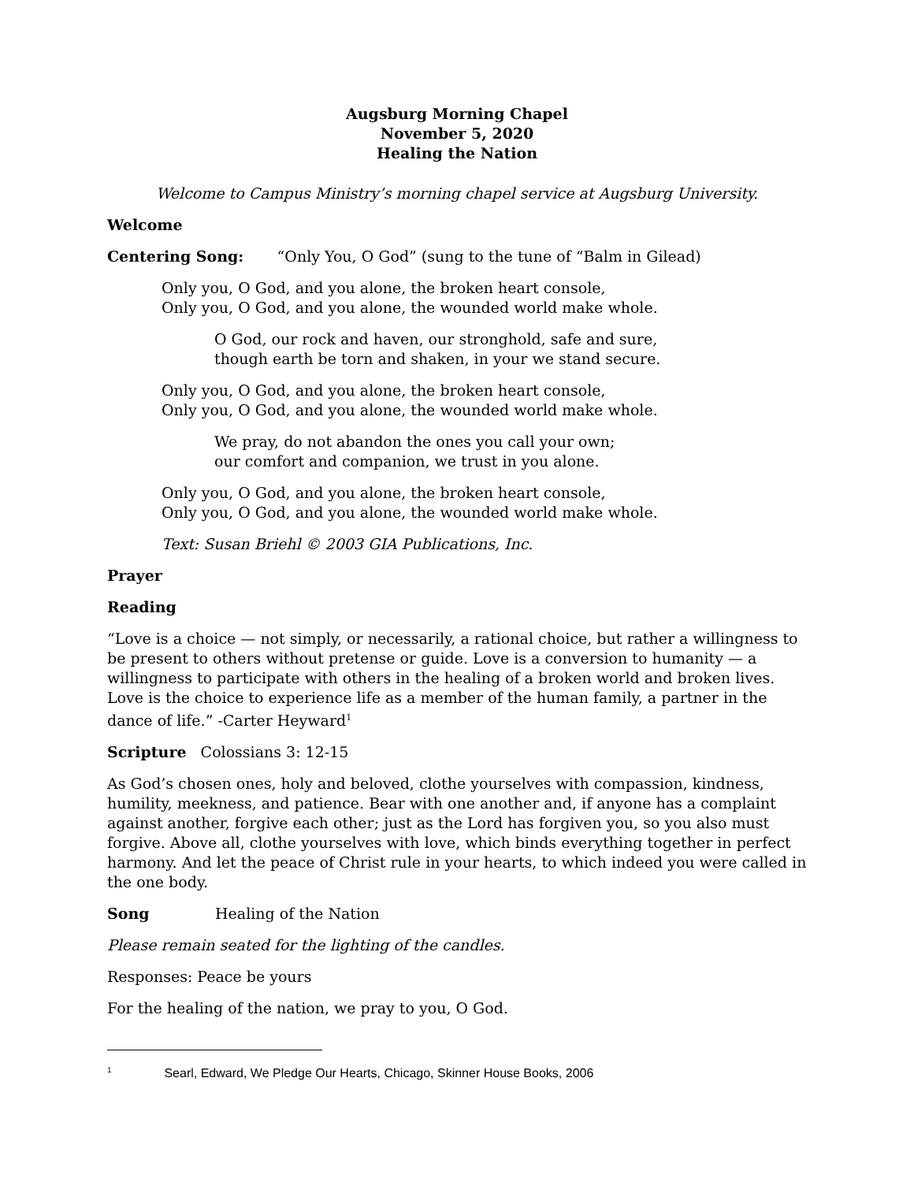Augsburg Morning Chapel
November 5, 2020
Healing the Nation
Welcome to Campus Ministry’s morning chapel service at Augsburg University.
Welcome
Centering Song: “Only You, O God” (sung to the tune of “Balm in Gilead)
Only you, O God, and you alone, the broken heart console,
Only you, O God, and you alone, the wounded world make whole.
O God, our rock and haven, our stronghold, safe and sure,
though earth be torn and shaken, in your we stand secure.
Only you, O God, and you alone, the broken heart console,
Only you, O God, and you alone, the wounded world make whole.
We pray, do not abandon the ones you call your own;
our comfort and companion, we trust in you alone.
Only you, O God, and you alone, the broken heart console,
Only you, O God, and you alone, the wounded world make whole.
Text: Susan Briehl © 2003 GIA Publications, Inc.
Prayer
Reading
“Love is a choice — not simply, or necessarily, a rational choice, but rather a willingness to be present to others without pretense or guide. Love is a conversion to humanity — a willingness to participate with others in the healing of a broken world and broken lives. Love is the choice to experience life as a member of the human family, a partner in the dance of life.” -Carter Heyward<sup>1</sup>
Scripture Colossians 3: 12-15
As God’s chosen ones, holy and beloved, clothe yourselves with compassion, kindness, humility, meekness, and patience. Bear with one another and, if anyone has a complaint against another, forgive each other; just as the Lord has forgiven you, so you also must forgive. Above all, clothe yourselves with love, which binds everything together in perfect harmony. And let the peace of Christ rule in your hearts, to which indeed you were called in the one body.
Song Healing of the Nation
Please remain seated for the lighting of the candles.
Responses: Peace be yours
For the healing of the nation, we pray to you, O God.
<sup>1</sup> Searl, Edward, We Pledge Our Hearts, Chicago, Skinner House Books, 2006